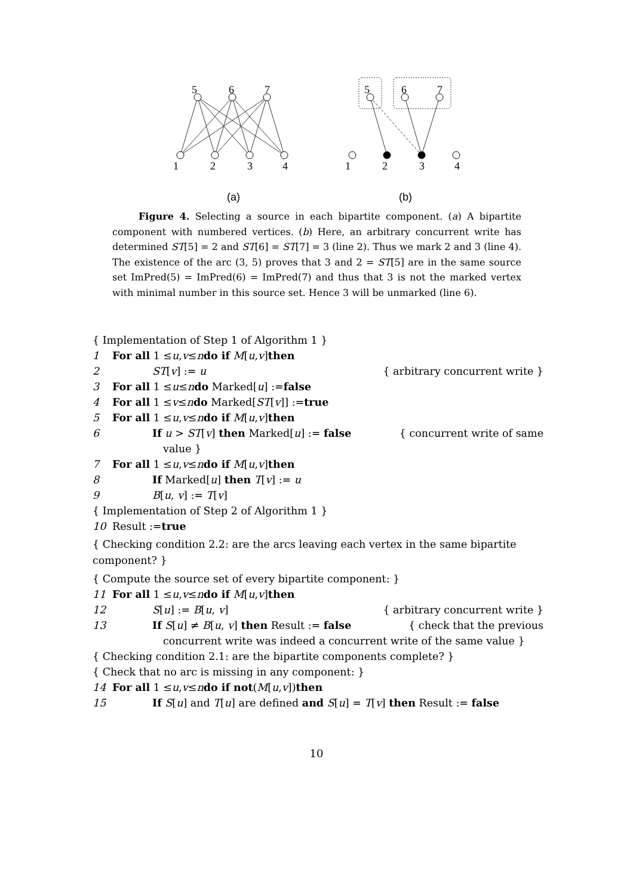5
6
7
1
2
3
4
5
6
7
1
2
3
4
(a)
(b)
Figure 4. Selecting a source in each bipartite component. (a) A bipartite component with numbered vertices. (b) Here, an arbitrary concurrent write has determined ST[5] = 2 and ST[6] = ST[7] = 3 (line 2). Thus we mark 2 and 3 (line 4). The existence of the arc (3, 5) proves that 3 and 2 = ST[5] are in the same source set ImPred(5) = ImPred(6) = ImPred(7) and thus that 3 is not the marked vertex with minimal number in this source set. Hence 3 will be unmarked (line 6).
{ Implementation of Step 1 of Algorithm 1 }
1 For all 1 ≤ u, v ≤ n do if M [u, v] then
2 ST[v] := u { arbitrary concurrent write }
3 For all 1 ≤ u ≤ n do Marked[u] := false
4 For all 1 ≤ v ≤ n do Marked[ST [v]] := true
5 For all 1 ≤ u, v ≤ n do if M [u, v] then
6 If u > ST[v] then Marked[u] := false { concurrent write of same
value }
7 For all 1 ≤ u, v ≤ n do if M [u, v] then
8 If Marked[u] then T[v] := u
9 B[u, v] := T[v]
{ Implementation of Step 2 of Algorithm 1 }
10 Result := true
{ Checking condition 2.2: are the arcs leaving each vertex in the same bipartite component? }
{ Compute the source set of every bipartite component: }
11 For all 1 ≤ u, v ≤ n do if M [u, v] then
12 S[u] := B[u, v] { arbitrary concurrent write }
13 If S[u] ≠ B[u, v] then Result := false { check that the previous
concurrent write was indeed a concurrent write of the same value }
{ Checking condition 2.1: are the bipartite components complete? }
{ Check that no arc is missing in any component: }
14 For all 1 ≤ u, v ≤ n do if not (M [u, v]) then
15 If S[u] and T[u] are defined and S[u] = T[v] then Result := false
10